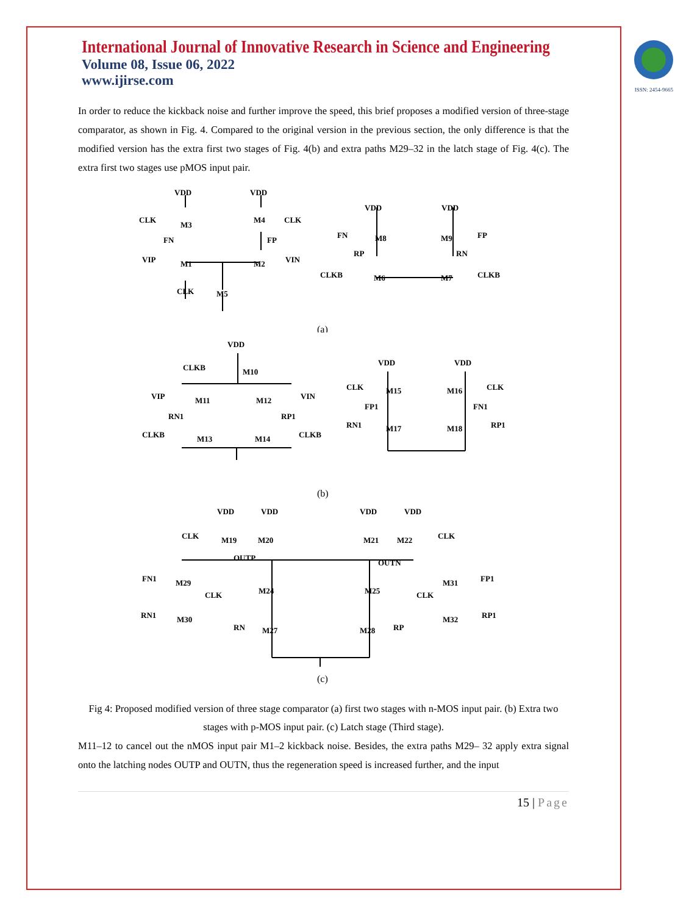International Journal of Innovative Research in Science and Engineering
Volume 08, Issue 06, 2022
www.ijirse.com
ISSN: 2454-9665
In order to reduce the kickback noise and further improve the speed, this brief proposes a modified version of three-stage comparator, as shown in Fig. 4. Compared to the original version in the previous section, the only difference is that the modified version has the extra first two stages of Fig. 4(b) and extra paths M29–32 in the latch stage of Fig. 4(c). The extra first two stages use pMOS input pair.
VDD
VDD
CLK
M3
FN
M4
CLK
FP
VIP
M1
M2
VIN
CLK
M5
VDD
VDD
FN
M8
M9
FP
RP
RN
CLKB
M6
M7
CLKB
(a)
VDD
CLKB
M10
VIP
M11
M12
VIN
RN1
RP1
CLKB
M13
M14
CLKB
VDD
VDD
CLK
M15
M16
CLK
FP1
FN1
RN1
M17
M18
RP1
(b)
VDD
VDD
VDD
VDD
CLK
M19
M20
M21
M22
CLK
OUTP
OUTN
FN1
M29
M31
FP1
CLK
M24
M25
CLK
RN1
M30
M32
RP1
RN
M27
M28
RP
(c)
Fig 4: Proposed modified version of three stage comparator (a) first two stages with n-MOS input pair. (b) Extra two stages with p-MOS input pair. (c) Latch stage (Third stage).
M11–12 to cancel out the nMOS input pair M1–2 kickback noise. Besides, the extra paths M29– 32 apply extra signal onto the latching nodes OUTP and OUTN, thus the regeneration speed is increased further, and the input
15 | Page